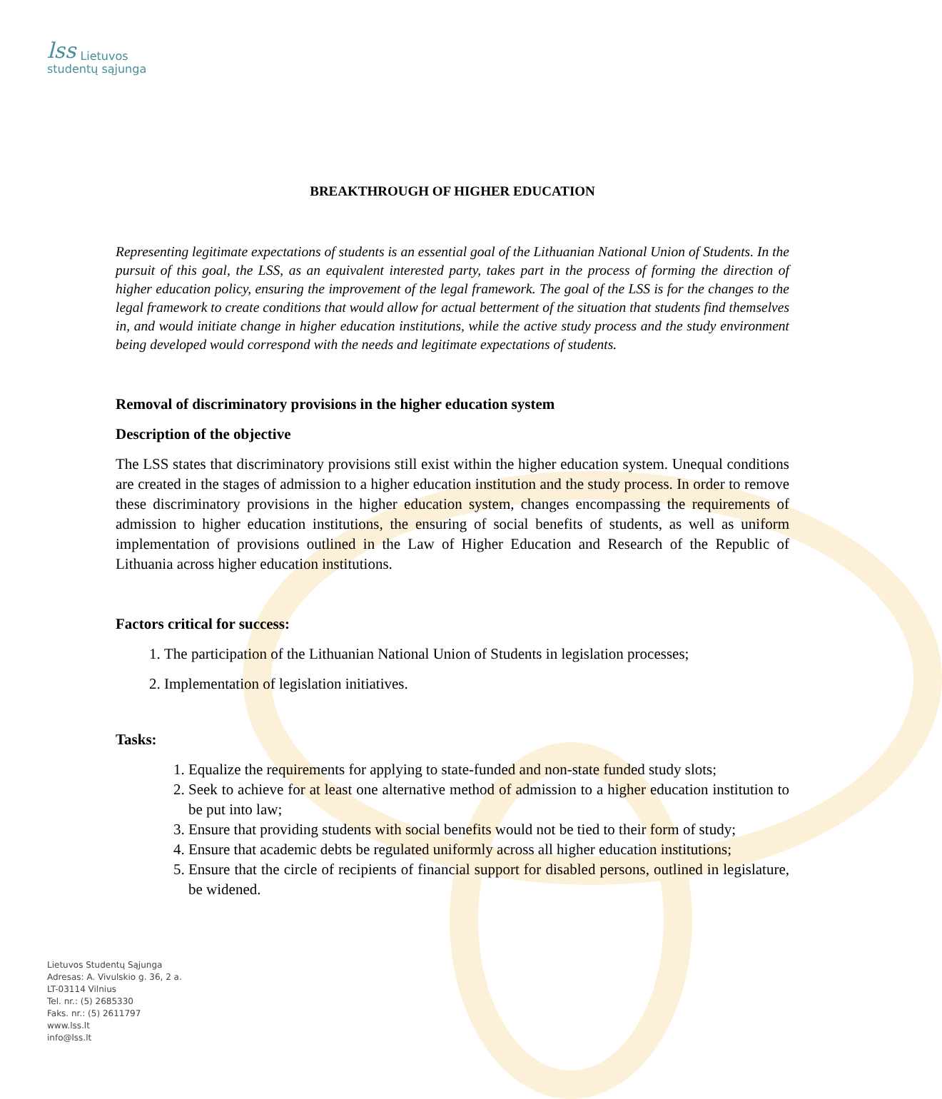lss
Lietuvos
studentų sąjunga
BREAKTHROUGH OF HIGHER EDUCATION
Representing legitimate expectations of students is an essential goal of the Lithuanian National Union of Students. In the pursuit of this goal, the LSS, as an equivalent interested party, takes part in the process of forming the direction of higher education policy, ensuring the improvement of the legal framework. The goal of the LSS is for the changes to the legal framework to create conditions that would allow for actual betterment of the situation that students find themselves in, and would initiate change in higher education institutions, while the active study process and the study environment being developed would correspond with the needs and legitimate expectations of students.
Removal of discriminatory provisions in the higher education system
Description of the objective
The LSS states that discriminatory provisions still exist within the higher education system. Unequal conditions are created in the stages of admission to a higher education institution and the study process. In order to remove these discriminatory provisions in the higher education system, changes encompassing the requirements of admission to higher education institutions, the ensuring of social benefits of students, as well as uniform implementation of provisions outlined in the Law of Higher Education and Research of the Republic of Lithuania across higher education institutions.
Factors critical for success:
1. The participation of the Lithuanian National Union of Students in legislation processes;
2. Implementation of legislation initiatives.
Tasks:
1. Equalize the requirements for applying to state-funded and non-state funded study slots;
2. Seek to achieve for at least one alternative method of admission to a higher education institution to be put into law;
3. Ensure that providing students with social benefits would not be tied to their form of study;
4. Ensure that academic debts be regulated uniformly across all higher education institutions;
5. Ensure that the circle of recipients of financial support for disabled persons, outlined in legislature, be widened.
Lietuvos Studentų Sąjunga
Adresas: A. Vivulskio g. 36, 2 a.
LT-03114 Vilnius
Tel. nr.: (5) 2685330
Faks. nr.: (5) 2611797
www.lss.lt
info@lss.lt